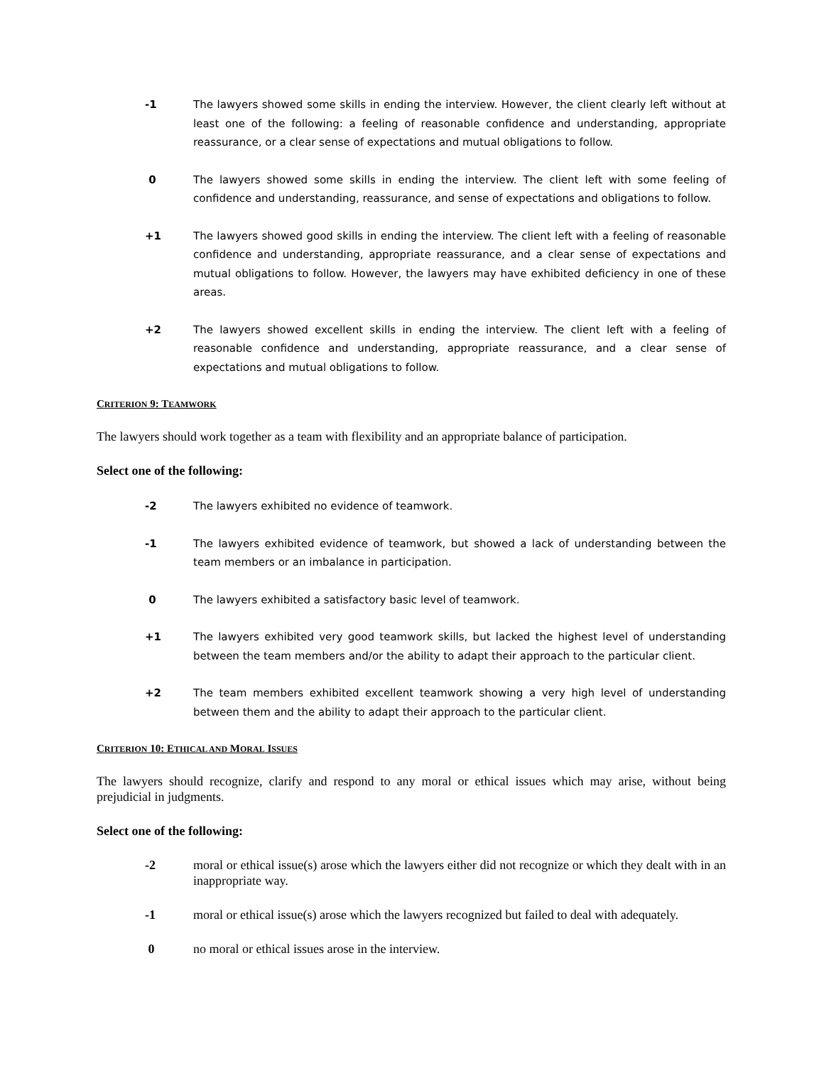-1 The lawyers showed some skills in ending the interview. However, the client clearly left without at least one of the following: a feeling of reasonable confidence and understanding, appropriate reassurance, or a clear sense of expectations and mutual obligations to follow.
0 The lawyers showed some skills in ending the interview. The client left with some feeling of confidence and understanding, reassurance, and sense of expectations and obligations to follow.
+1 The lawyers showed good skills in ending the interview. The client left with a feeling of reasonable confidence and understanding, appropriate reassurance, and a clear sense of expectations and mutual obligations to follow. However, the lawyers may have exhibited deficiency in one of these areas.
+2 The lawyers showed excellent skills in ending the interview. The client left with a feeling of reasonable confidence and understanding, appropriate reassurance, and a clear sense of expectations and mutual obligations to follow.
CRITERION 9: TEAMWORK
The lawyers should work together as a team with flexibility and an appropriate balance of participation.
Select one of the following:
-2 The lawyers exhibited no evidence of teamwork.
-1 The lawyers exhibited evidence of teamwork, but showed a lack of understanding between the team members or an imbalance in participation.
0 The lawyers exhibited a satisfactory basic level of teamwork.
+1 The lawyers exhibited very good teamwork skills, but lacked the highest level of understanding between the team members and/or the ability to adapt their approach to the particular client.
+2 The team members exhibited excellent teamwork showing a very high level of understanding between them and the ability to adapt their approach to the particular client.
CRITERION 10: ETHICAL AND MORAL ISSUES
The lawyers should recognize, clarify and respond to any moral or ethical issues which may arise, without being prejudicial in judgments.
Select one of the following:
-2 moral or ethical issue(s) arose which the lawyers either did not recognize or which they dealt with in an inappropriate way.
-1 moral or ethical issue(s) arose which the lawyers recognized but failed to deal with adequately.
0 no moral or ethical issues arose in the interview.